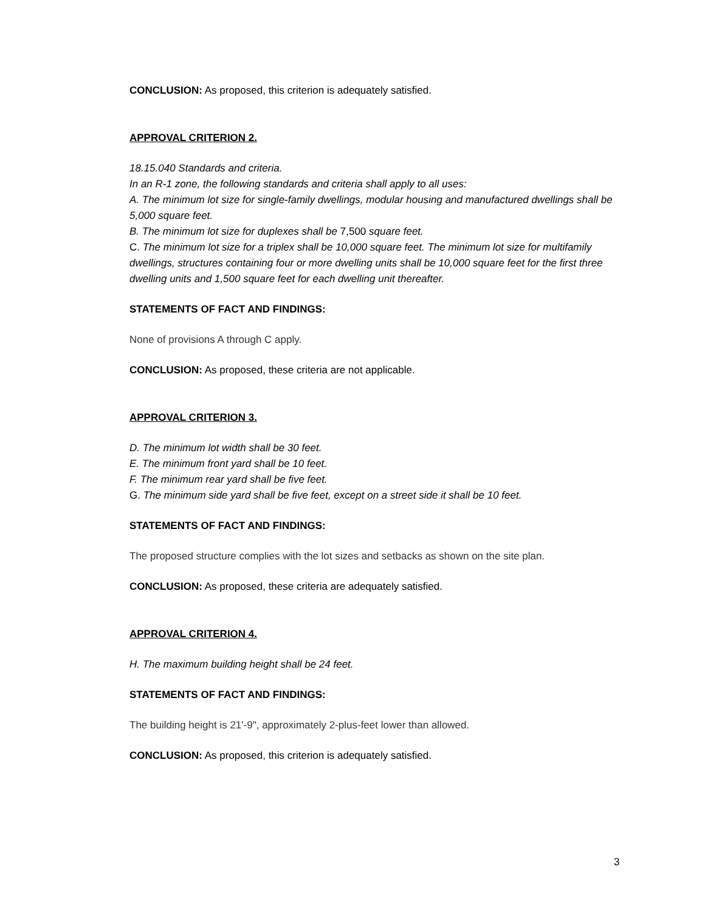CONCLUSION: As proposed, this criterion is adequately satisfied.
APPROVAL CRITERION 2.
18.15.040 Standards and criteria.
In an R-1 zone, the following standards and criteria shall apply to all uses:
A. The minimum lot size for single-family dwellings, modular housing and manufactured dwellings shall be 5,000 square feet.
B. The minimum lot size for duplexes shall be 7,500 square feet.
C. The minimum lot size for a triplex shall be 10,000 square feet. The minimum lot size for multifamily dwellings, structures containing four or more dwelling units shall be 10,000 square feet for the first three dwelling units and 1,500 square feet for each dwelling unit thereafter.
STATEMENTS OF FACT AND FINDINGS:
None of provisions A through C apply.
CONCLUSION: As proposed, these criteria are not applicable.
APPROVAL CRITERION 3.
D. The minimum lot width shall be 30 feet.
E. The minimum front yard shall be 10 feet.
F. The minimum rear yard shall be five feet.
G. The minimum side yard shall be five feet, except on a street side it shall be 10 feet.
STATEMENTS OF FACT AND FINDINGS:
The proposed structure complies with the lot sizes and setbacks as shown on the site plan.
CONCLUSION: As proposed, these criteria are adequately satisfied.
APPROVAL CRITERION 4.
H. The maximum building height shall be 24 feet.
STATEMENTS OF FACT AND FINDINGS:
The building height is 21'-9", approximately 2-plus-feet lower than allowed.
CONCLUSION: As proposed, this criterion is adequately satisfied.
3